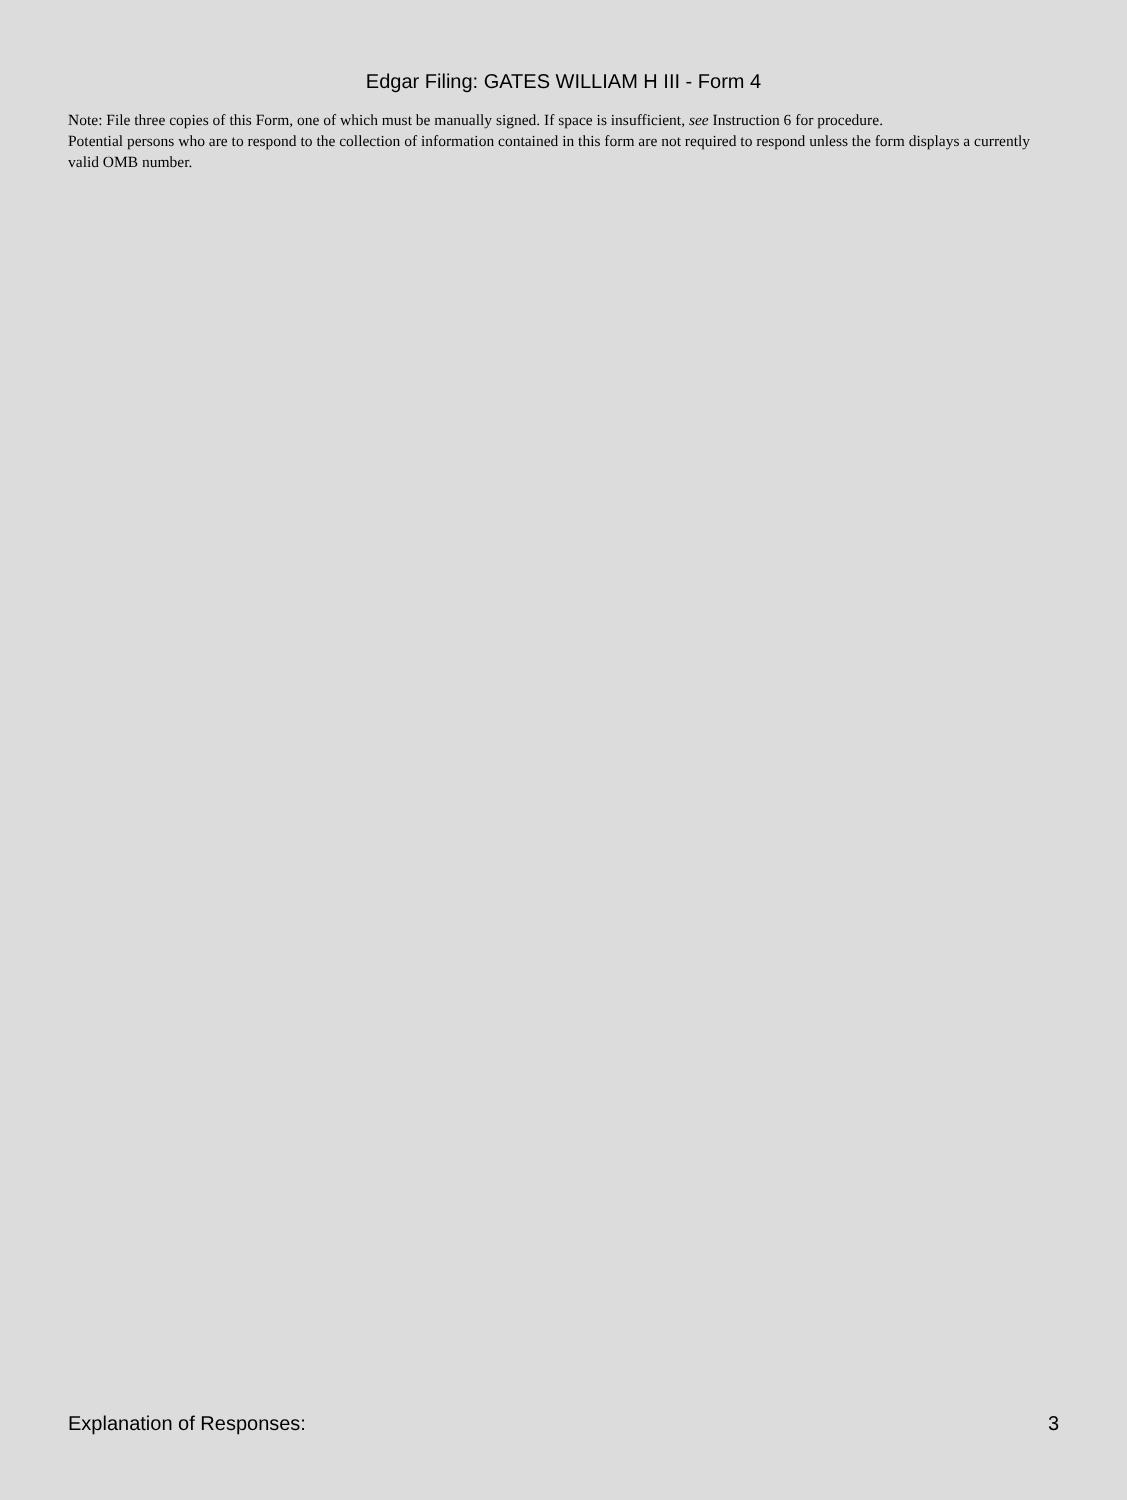Edgar Filing: GATES WILLIAM H III - Form 4
Note: File three copies of this Form, one of which must be manually signed. If space is insufficient, see Instruction 6 for procedure.
Potential persons who are to respond to the collection of information contained in this form are not required to respond unless the form displays a currently valid OMB number.
Explanation of Responses: 3